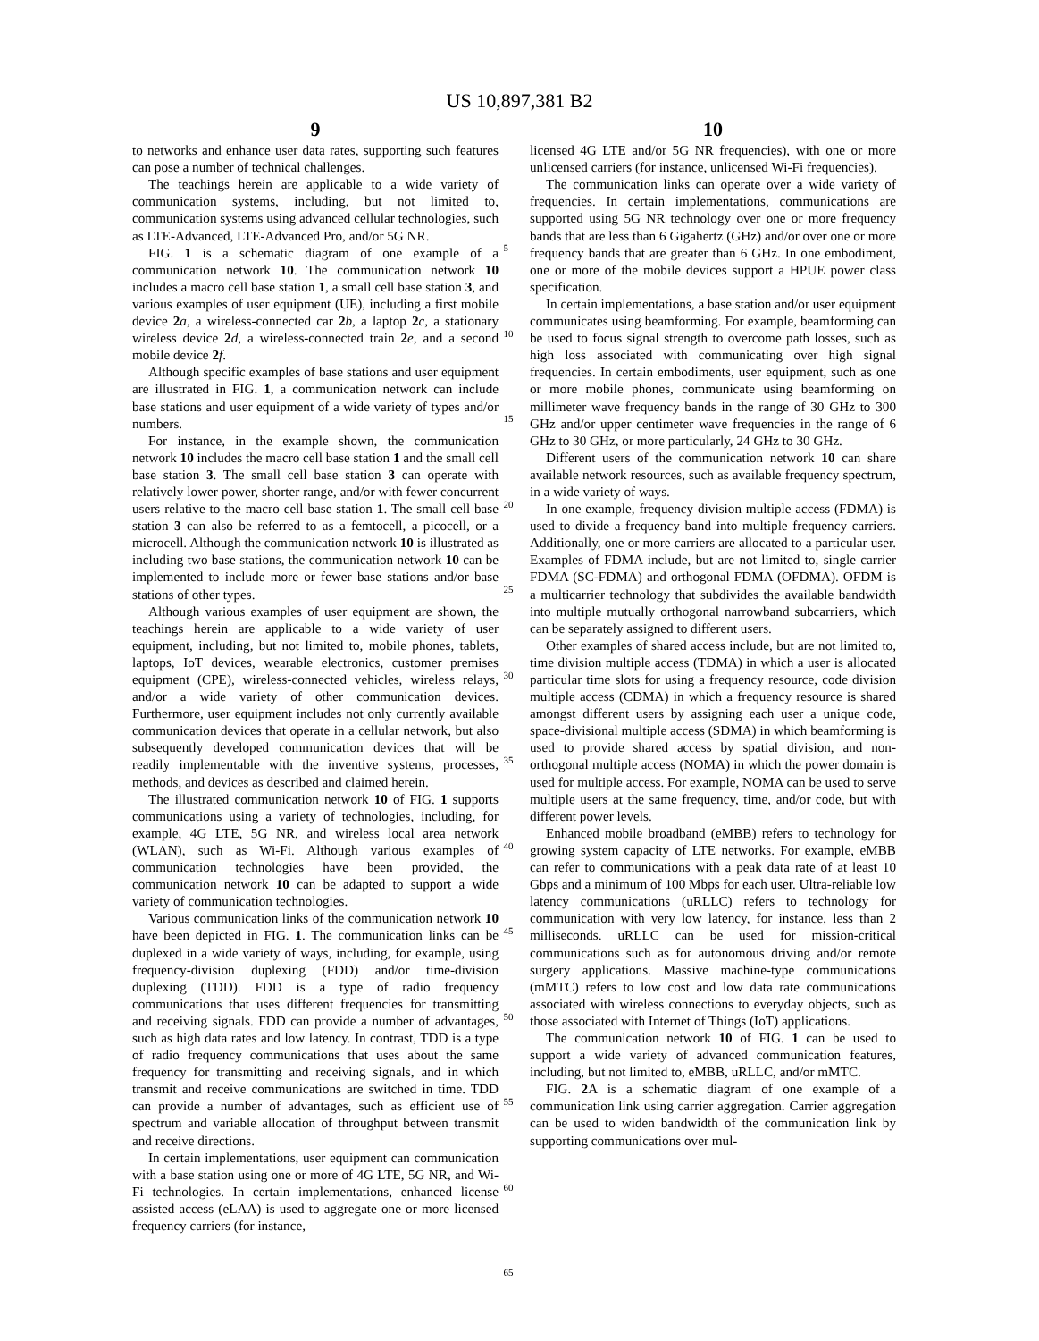US 10,897,381 B2
9
to networks and enhance user data rates, supporting such features can pose a number of technical challenges.
The teachings herein are applicable to a wide variety of communication systems, including, but not limited to, communication systems using advanced cellular technologies, such as LTE-Advanced, LTE-Advanced Pro, and/or 5G NR.
FIG. 1 is a schematic diagram of one example of a communication network 10. The communication network 10 includes a macro cell base station 1, a small cell base station 3, and various examples of user equipment (UE), including a first mobile device 2 a, a wireless-connected car 2 b, a laptop 2 c, a stationary wireless device 2 d, a wireless-connected train 2 e, and a second mobile device 2 f.
Although specific examples of base stations and user equipment are illustrated in FIG. 1, a communication network can include base stations and user equipment of a wide variety of types and/or numbers.
For instance, in the example shown, the communication network 10 includes the macro cell base station 1 and the small cell base station 3. The small cell base station 3 can operate with relatively lower power, shorter range, and/or with fewer concurrent users relative to the macro cell base station 1. The small cell base station 3 can also be referred to as a femtocell, a picocell, or a microcell. Although the communication network 10 is illustrated as including two base stations, the communication network 10 can be implemented to include more or fewer base stations and/or base stations of other types.
Although various examples of user equipment are shown, the teachings herein are applicable to a wide variety of user equipment, including, but not limited to, mobile phones, tablets, laptops, IoT devices, wearable electronics, customer premises equipment (CPE), wireless-connected vehicles, wireless relays, and/or a wide variety of other communication devices. Furthermore, user equipment includes not only currently available communication devices that operate in a cellular network, but also subsequently developed communication devices that will be readily implementable with the inventive systems, processes, methods, and devices as described and claimed herein.
The illustrated communication network 10 of FIG. 1 supports communications using a variety of technologies, including, for example, 4G LTE, 5G NR, and wireless local area network (WLAN), such as Wi-Fi. Although various examples of communication technologies have been provided, the communication network 10 can be adapted to support a wide variety of communication technologies.
Various communication links of the communication network 10 have been depicted in FIG. 1. The communication links can be duplexed in a wide variety of ways, including, for example, using frequency-division duplexing (FDD) and/or time-division duplexing (TDD). FDD is a type of radio frequency communications that uses different frequencies for transmitting and receiving signals. FDD can provide a number of advantages, such as high data rates and low latency. In contrast, TDD is a type of radio frequency communications that uses about the same frequency for transmitting and receiving signals, and in which transmit and receive communications are switched in time. TDD can provide a number of advantages, such as efficient use of spectrum and variable allocation of throughput between transmit and receive directions.
In certain implementations, user equipment can communication with a base station using one or more of 4G LTE, 5G NR, and Wi-Fi technologies. In certain implementations, enhanced license assisted access (eLAA) is used to aggregate one or more licensed frequency carriers (for instance,
5
10
15
20
25
30
35
40
45
50
55
60
65
10
licensed 4G LTE and/or 5G NR frequencies), with one or more unlicensed carriers (for instance, unlicensed Wi-Fi frequencies).
The communication links can operate over a wide variety of frequencies. In certain implementations, communications are supported using 5G NR technology over one or more frequency bands that are less than 6 Gigahertz (GHz) and/or over one or more frequency bands that are greater than 6 GHz. In one embodiment, one or more of the mobile devices support a HPUE power class specification.
In certain implementations, a base station and/or user equipment communicates using beamforming. For example, beamforming can be used to focus signal strength to overcome path losses, such as high loss associated with communicating over high signal frequencies. In certain embodiments, user equipment, such as one or more mobile phones, communicate using beamforming on millimeter wave frequency bands in the range of 30 GHz to 300 GHz and/or upper centimeter wave frequencies in the range of 6 GHz to 30 GHz, or more particularly, 24 GHz to 30 GHz.
Different users of the communication network 10 can share available network resources, such as available frequency spectrum, in a wide variety of ways.
In one example, frequency division multiple access (FDMA) is used to divide a frequency band into multiple frequency carriers. Additionally, one or more carriers are allocated to a particular user. Examples of FDMA include, but are not limited to, single carrier FDMA (SC-FDMA) and orthogonal FDMA (OFDMA). OFDM is a multicarrier technology that subdivides the available bandwidth into multiple mutually orthogonal narrowband subcarriers, which can be separately assigned to different users.
Other examples of shared access include, but are not limited to, time division multiple access (TDMA) in which a user is allocated particular time slots for using a frequency resource, code division multiple access (CDMA) in which a frequency resource is shared amongst different users by assigning each user a unique code, space-divisional multiple access (SDMA) in which beamforming is used to provide shared access by spatial division, and non-orthogonal multiple access (NOMA) in which the power domain is used for multiple access. For example, NOMA can be used to serve multiple users at the same frequency, time, and/or code, but with different power levels.
Enhanced mobile broadband (eMBB) refers to technology for growing system capacity of LTE networks. For example, eMBB can refer to communications with a peak data rate of at least 10 Gbps and a minimum of 100 Mbps for each user. Ultra-reliable low latency communications (uRLLC) refers to technology for communication with very low latency, for instance, less than 2 milliseconds. uRLLC can be used for mission-critical communications such as for autonomous driving and/or remote surgery applications. Massive machine-type communications (mMTC) refers to low cost and low data rate communications associated with wireless connections to everyday objects, such as those associated with Internet of Things (IoT) applications.
The communication network 10 of FIG. 1 can be used to support a wide variety of advanced communication features, including, but not limited to, eMBB, uRLLC, and/or mMTC.
FIG. 2 A is a schematic diagram of one example of a communication link using carrier aggregation. Carrier aggregation can be used to widen bandwidth of the communication link by supporting communications over mul-